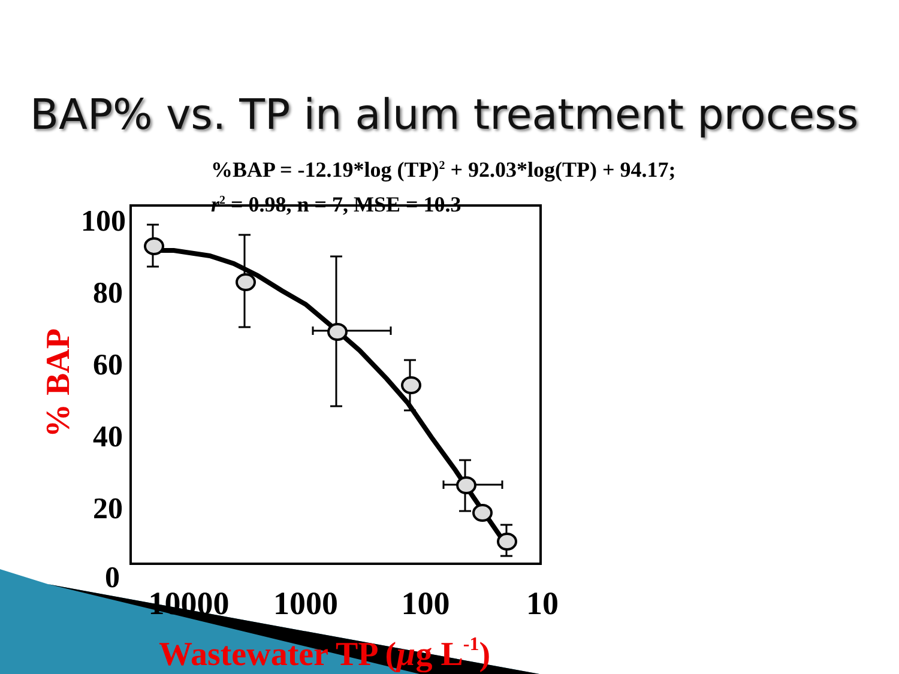BAP% vs. TP in alum treatment process
%BAP = -12.19*log (TP)<sup>2</sup> + 92.03*log(TP) + 94.17;
r<sup>2</sup> = 0.98, n = 7, MSE = 10.3
100
80
60
40
20
0
10000
1000
100
10
% BAP
Wastewater TP (µg L-1)